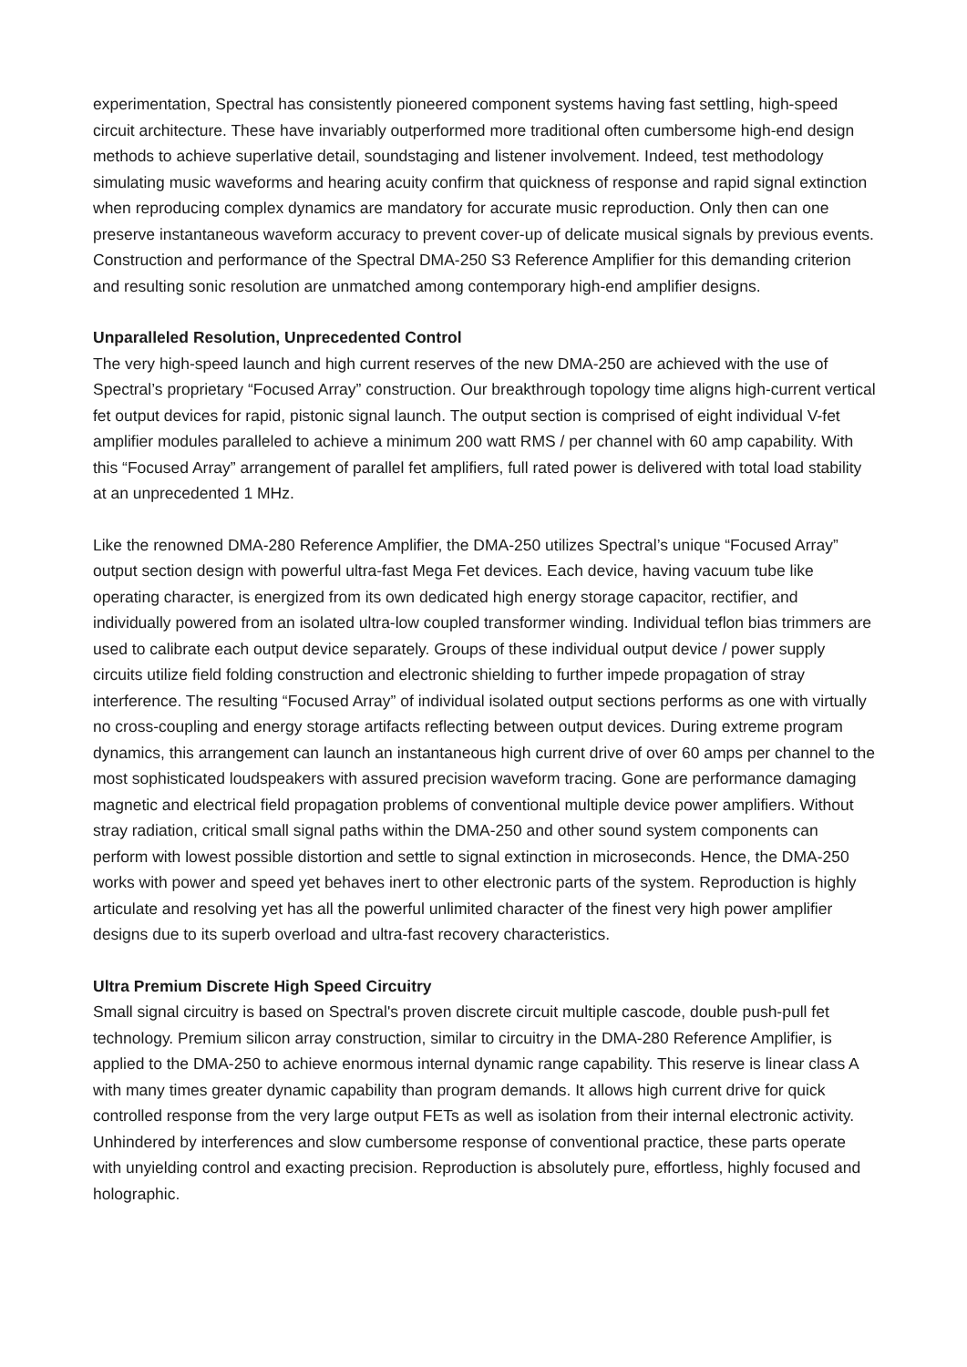experimentation, Spectral has consistently pioneered component systems having fast settling, high-speed circuit architecture. These have invariably outperformed more traditional often cumbersome high-end design methods to achieve superlative detail, soundstaging and listener involvement. Indeed, test methodology simulating music waveforms and hearing acuity confirm that quickness of response and rapid signal extinction when reproducing complex dynamics are mandatory for accurate music reproduction. Only then can one preserve instantaneous waveform accuracy to prevent cover-up of delicate musical signals by previous events. Construction and performance of the Spectral DMA-250 S3 Reference Amplifier for this demanding criterion and resulting sonic resolution are unmatched among contemporary high-end amplifier designs.
Unparalleled Resolution, Unprecedented Control
The very high-speed launch and high current reserves of the new DMA-250 are achieved with the use of Spectral’s proprietary “Focused Array” construction. Our breakthrough topology time aligns high-current vertical fet output devices for rapid, pistonic signal launch. The output section is comprised of eight individual V-fet amplifier modules paralleled to achieve a minimum 200 watt RMS / per channel with 60 amp capability. With this “Focused Array” arrangement of parallel fet amplifiers, full rated power is delivered with total load stability at an unprecedented 1 MHz.
Like the renowned DMA-280 Reference Amplifier, the DMA-250 utilizes Spectral’s unique “Focused Array” output section design with powerful ultra-fast Mega Fet devices. Each device, having vacuum tube like operating character, is energized from its own dedicated high energy storage capacitor, rectifier, and individually powered from an isolated ultra-low coupled transformer winding. Individual teflon bias trimmers are used to calibrate each output device separately. Groups of these individual output device / power supply circuits utilize field folding construction and electronic shielding to further impede propagation of stray interference. The resulting “Focused Array” of individual isolated output sections performs as one with virtually no cross-coupling and energy storage artifacts reflecting between output devices. During extreme program dynamics, this arrangement can launch an instantaneous high current drive of over 60 amps per channel to the most sophisticated loudspeakers with assured precision waveform tracing. Gone are performance damaging magnetic and electrical field propagation problems of conventional multiple device power amplifiers. Without stray radiation, critical small signal paths within the DMA-250 and other sound system components can perform with lowest possible distortion and settle to signal extinction in microseconds. Hence, the DMA-250 works with power and speed yet behaves inert to other electronic parts of the system. Reproduction is highly articulate and resolving yet has all the powerful unlimited character of the finest very high power amplifier designs due to its superb overload and ultra-fast recovery characteristics.
Ultra Premium Discrete High Speed Circuitry
Small signal circuitry is based on Spectral's proven discrete circuit multiple cascode, double push-pull fet technology. Premium silicon array construction, similar to circuitry in the DMA-280 Reference Amplifier, is applied to the DMA-250 to achieve enormous internal dynamic range capability. This reserve is linear class A with many times greater dynamic capability than program demands. It allows high current drive for quick controlled response from the very large output FETs as well as isolation from their internal electronic activity. Unhindered by interferences and slow cumbersome response of conventional practice, these parts operate with unyielding control and exacting precision. Reproduction is absolutely pure, effortless, highly focused and holographic.